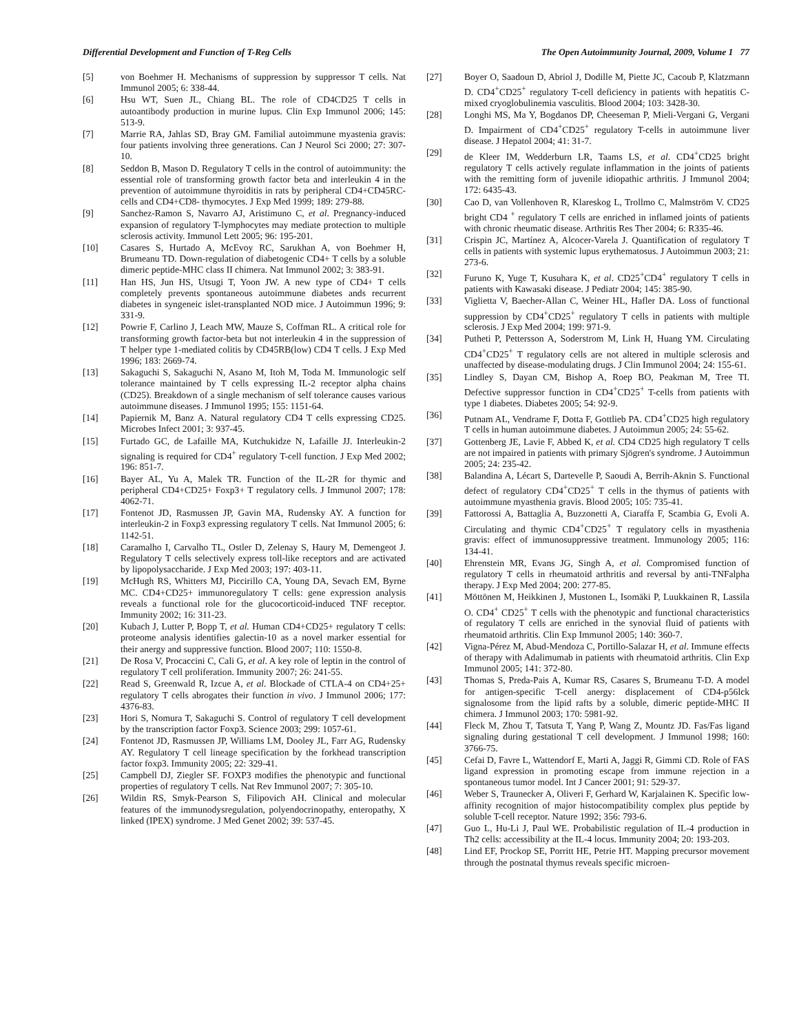Differential Development and Function of T-Reg Cells The Open Autoimmunity Journal, 2009, Volume 1 77
[5] von Boehmer H. Mechanisms of suppression by suppressor T cells. Nat Immunol 2005; 6: 338-44.
[6] Hsu WT, Suen JL, Chiang BL. The role of CD4CD25 T cells in autoantibody production in murine lupus. Clin Exp Immunol 2006; 145: 513-9.
[7] Marrie RA, Jahlas SD, Bray GM. Familial autoimmune myastenia gravis: four patients involving three generations. Can J Neurol Sci 2000; 27: 307-10.
[8] Seddon B, Mason D. Regulatory T cells in the control of autoimmunity: the essential role of transforming growth factor beta and interleukin 4 in the prevention of autoimmune thyroiditis in rats by peripheral CD4+CD45RC- cells and CD4+CD8- thymocytes. J Exp Med 1999; 189: 279-88.
[9] Sanchez-Ramon S, Navarro AJ, Aristimuno C, et al. Pregnancy-induced expansion of regulatory T-lymphocytes may mediate protection to multiple sclerosis activity. Immunol Lett 2005; 96: 195-201.
[10] Casares S, Hurtado A, McEvoy RC, Sarukhan A, von Boehmer H, Brumeanu TD. Down-regulation of diabetogenic CD4+ T cells by a soluble dimeric peptide-MHC class II chimera. Nat Immunol 2002; 3: 383-91.
[11] Han HS, Jun HS, Utsugi T, Yoon JW. A new type of CD4+ T cells completely prevents spontaneous autoimmune diabetes ands recurrent diabetes in syngeneic islet-transplanted NOD mice. J Autoimmun 1996; 9: 331-9.
[12] Powrie F, Carlino J, Leach MW, Mauze S, Coffman RL. A critical role for transforming growth factor-beta but not interleukin 4 in the suppression of T helper type 1-mediated colitis by CD45RB(low) CD4 T cells. J Exp Med 1996; 183: 2669-74.
[13] Sakaguchi S, Sakaguchi N, Asano M, Itoh M, Toda M. Immunologic self tolerance maintained by T cells expressing IL-2 receptor alpha chains (CD25). Breakdown of a single mechanism of self tolerance causes various autoimmune diseases. J Immunol 1995; 155: 1151-64.
[14] Papiernik M, Banz A. Natural regulatory CD4 T cells expressing CD25. Microbes Infect 2001; 3: 937-45.
[15] Furtado GC, de Lafaille MA, Kutchukidze N, Lafaille JJ. Interleukin-2 signaling is required for CD4<sup>+</sup> regulatory T-cell function. J Exp Med 2002; 196: 851-7.
[16] Bayer AL, Yu A, Malek TR. Function of the IL-2R for thymic and peripheral CD4+CD25+ Foxp3+ T regulatory cells. J Immunol 2007; 178: 4062-71.
[17] Fontenot JD, Rasmussen JP, Gavin MA, Rudensky AY. A function for interleukin-2 in Foxp3 expressing regulatory T cells. Nat Immunol 2005; 6: 1142-51.
[18] Caramalho I, Carvalho TL, Ostler D, Zelenay S, Haury M, Demengeot J. Regulatory T cells selectively express toll-like receptors and are activated by lipopolysaccharide. J Exp Med 2003; 197: 403-11.
[19] McHugh RS, Whitters MJ, Piccirillo CA, Young DA, Sevach EM, Byrne MC. CD4+CD25+ immunoregulatory T cells: gene expression analysis reveals a functional role for the glucocorticoid-induced TNF receptor. Immunity 2002; 16: 311-23.
[20] Kubach J, Lutter P, Bopp T, et al. Human CD4+CD25+ regulatory T cells: proteome analysis identifies galectin-10 as a novel marker essential for their anergy and suppressive function. Blood 2007; 110: 1550-8.
[21] De Rosa V, Procaccini C, Cali G, et al. A key role of leptin in the control of regulatory T cell proliferation. Immunity 2007; 26: 241-55.
[22] Read S, Greenwald R, Izcue A, et al. Blockade of CTLA-4 on CD4+25+ regulatory T cells abrogates their function in vivo. J Immunol 2006; 177: 4376-83.
[23] Hori S, Nomura T, Sakaguchi S. Control of regulatory T cell development by the transcription factor Foxp3. Science 2003; 299: 1057-61.
[24] Fontenot JD, Rasmussen JP, Williams LM, Dooley JL, Farr AG, Rudensky AY. Regulatory T cell lineage specification by the forkhead transcription factor foxp3. Immunity 2005; 22: 329-41.
[25] Campbell DJ, Ziegler SF. FOXP3 modifies the phenotypic and functional properties of regulatory T cells. Nat Rev Immunol 2007; 7: 305-10.
[26] Wildin RS, Smyk-Pearson S, Filipovich AH. Clinical and molecular features of the immunodysregulation, polyendocrinopathy, enteropathy, X linked (IPEX) syndrome. J Med Genet 2002; 39: 537-45.
[27] Boyer O, Saadoun D, Abriol J, Dodille M, Piette JC, Cacoub P, Klatzmann D. CD4<sup>+</sup>CD25<sup>+</sup> regulatory T-cell deficiency in patients with hepatitis C-mixed cryoglobulinemia vasculitis. Blood 2004; 103: 3428-30.
[28] Longhi MS, Ma Y, Bogdanos DP, Cheeseman P, Mieli-Vergani G, Vergani D. Impairment of CD4<sup>+</sup>CD25<sup>+</sup> regulatory T-cells in autoimmune liver disease. J Hepatol 2004; 41: 31-7.
[29] de Kleer IM, Wedderburn LR, Taams LS, et al. CD4<sup>+</sup>CD25 bright regulatory T cells actively regulate inflammation in the joints of patients with the remitting form of juvenile idiopathic arthritis. J Immunol 2004; 172: 6435-43.
[30] Cao D, van Vollenhoven R, Klareskog L, Trollmo C, Malmström V. CD25 bright CD4 <sup>+</sup> regulatory T cells are enriched in inflamed joints of patients with chronic rheumatic disease. Arthritis Res Ther 2004; 6: R335-46.
[31] Crispin JC, Martínez A, Alcocer-Varela J. Quantification of regulatory T cells in patients with systemic lupus erythematosus. J Autoimmun 2003; 21: 273-6.
[32] Furuno K, Yuge T, Kusuhara K, et al. CD25<sup>+</sup>CD4<sup>+</sup> regulatory T cells in patients with Kawasaki disease. J Pediatr 2004; 145: 385-90.
[33] Viglietta V, Baecher-Allan C, Weiner HL, Hafler DA. Loss of functional suppression by CD4<sup>+</sup>CD25<sup>+</sup> regulatory T cells in patients with multiple sclerosis. J Exp Med 2004; 199: 971-9.
[34] Putheti P, Pettersson A, Soderstrom M, Link H, Huang YM. Circulating CD4<sup>+</sup>CD25<sup>+</sup> T regulatory cells are not altered in multiple sclerosis and unaffected by disease-modulating drugs. J Clin Immunol 2004; 24: 155-61.
[35] Lindley S, Dayan CM, Bishop A, Roep BO, Peakman M, Tree TI. Defective suppressor function in CD4<sup>+</sup>CD25<sup>+</sup> T-cells from patients with type 1 diabetes. Diabetes 2005; 54: 92-9.
[36] Putnam AL, Vendrame F, Dotta F, Gottlieb PA. CD4<sup>+</sup>CD25 high regulatory T cells in human autoimmune diabetes. J Autoimmun 2005; 24: 55-62.
[37] Gottenberg JE, Lavie F, Abbed K, et al. CD4 CD25 high regulatory T cells are not impaired in patients with primary Sjögren's syndrome. J Autoimmun 2005; 24: 235-42.
[38] Balandina A, Lécart S, Dartevelle P, Saoudi A, Berrih-Aknin S. Functional defect of regulatory CD4<sup>+</sup>CD25<sup>+</sup> T cells in the thymus of patients with autoimmune myasthenia gravis. Blood 2005; 105: 735-41.
[39] Fattorossi A, Battaglia A, Buzzonetti A, Ciaraffa F, Scambia G, Evoli A. Circulating and thymic CD4<sup>+</sup>CD25<sup>+</sup> T regulatory cells in myasthenia gravis: effect of immunosuppressive treatment. Immunology 2005; 116: 134-41.
[40] Ehrenstein MR, Evans JG, Singh A, et al. Compromised function of regulatory T cells in rheumatoid arthritis and reversal by anti-TNFalpha therapy. J Exp Med 2004; 200: 277-85.
[41] Möttönen M, Heikkinen J, Mustonen L, Isomäki P, Luukkainen R, Lassila O. CD4<sup>+</sup> CD25<sup>+</sup> T cells with the phenotypic and functional characteristics of regulatory T cells are enriched in the synovial fluid of patients with rheumatoid arthritis. Clin Exp Immunol 2005; 140: 360-7.
[42] Vigna-Pérez M, Abud-Mendoza C, Portillo-Salazar H, et al. Immune effects of therapy with Adalimumab in patients with rheumatoid arthritis. Clin Exp Immunol 2005; 141: 372-80.
[43] Thomas S, Preda-Pais A, Kumar RS, Casares S, Brumeanu T-D. A model for antigen-specific T-cell anergy: displacement of CD4-p56lck signalosome from the lipid rafts by a soluble, dimeric peptide-MHC II chimera. J Immunol 2003; 170: 5981-92.
[44] Fleck M, Zhou T, Tatsuta T, Yang P, Wang Z, Mountz JD. Fas/Fas ligand signaling during gestational T cell development. J Immunol 1998; 160: 3766-75.
[45] Cefai D, Favre L, Wattendorf E, Marti A, Jaggi R, Gimmi CD. Role of FAS ligand expression in promoting escape from immune rejection in a spontaneous tumor model. Int J Cancer 2001; 91: 529-37.
[46] Weber S, Traunecker A, Oliveri F, Gerhard W, Karjalainen K. Specific low-affinity recognition of major histocompatibility complex plus peptide by soluble T-cell receptor. Nature 1992; 356: 793-6.
[47] Guo L, Hu-Li J, Paul WE. Probabilistic regulation of IL-4 production in Th2 cells: accessibility at the IL-4 locus. Immunity 2004; 20: 193-203.
[48] Lind EF, Prockop SE, Porritt HE, Petrie HT. Mapping precursor movement through the postnatal thymus reveals specific microen-